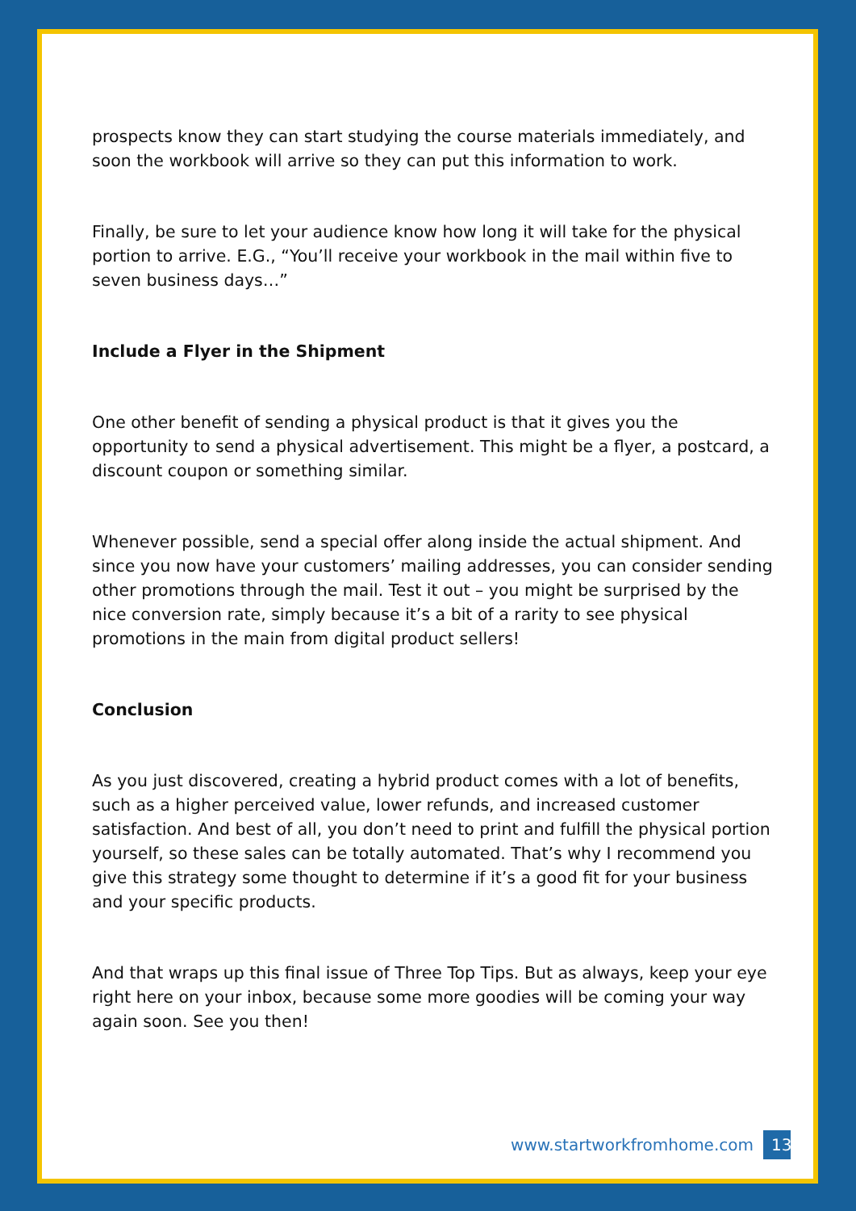prospects know they can start studying the course materials immediately, and soon the workbook will arrive so they can put this information to work.
Finally, be sure to let your audience know how long it will take for the physical portion to arrive. E.G., “You’ll receive your workbook in the mail within five to seven business days…”
Include a Flyer in the Shipment
One other benefit of sending a physical product is that it gives you the opportunity to send a physical advertisement. This might be a flyer, a postcard, a discount coupon or something similar.
Whenever possible, send a special offer along inside the actual shipment. And since you now have your customers’ mailing addresses, you can consider sending other promotions through the mail. Test it out – you might be surprised by the nice conversion rate, simply because it’s a bit of a rarity to see physical promotions in the main from digital product sellers!
Conclusion
As you just discovered, creating a hybrid product comes with a lot of benefits, such as a higher perceived value, lower refunds, and increased customer satisfaction. And best of all, you don’t need to print and fulfill the physical portion yourself, so these sales can be totally automated. That’s why I recommend you give this strategy some thought to determine if it’s a good fit for your business and your specific products.
And that wraps up this final issue of Three Top Tips. But as always, keep your eye right here on your inbox, because some more goodies will be coming your way again soon. See you then!
www.startworkfromhome.com 13